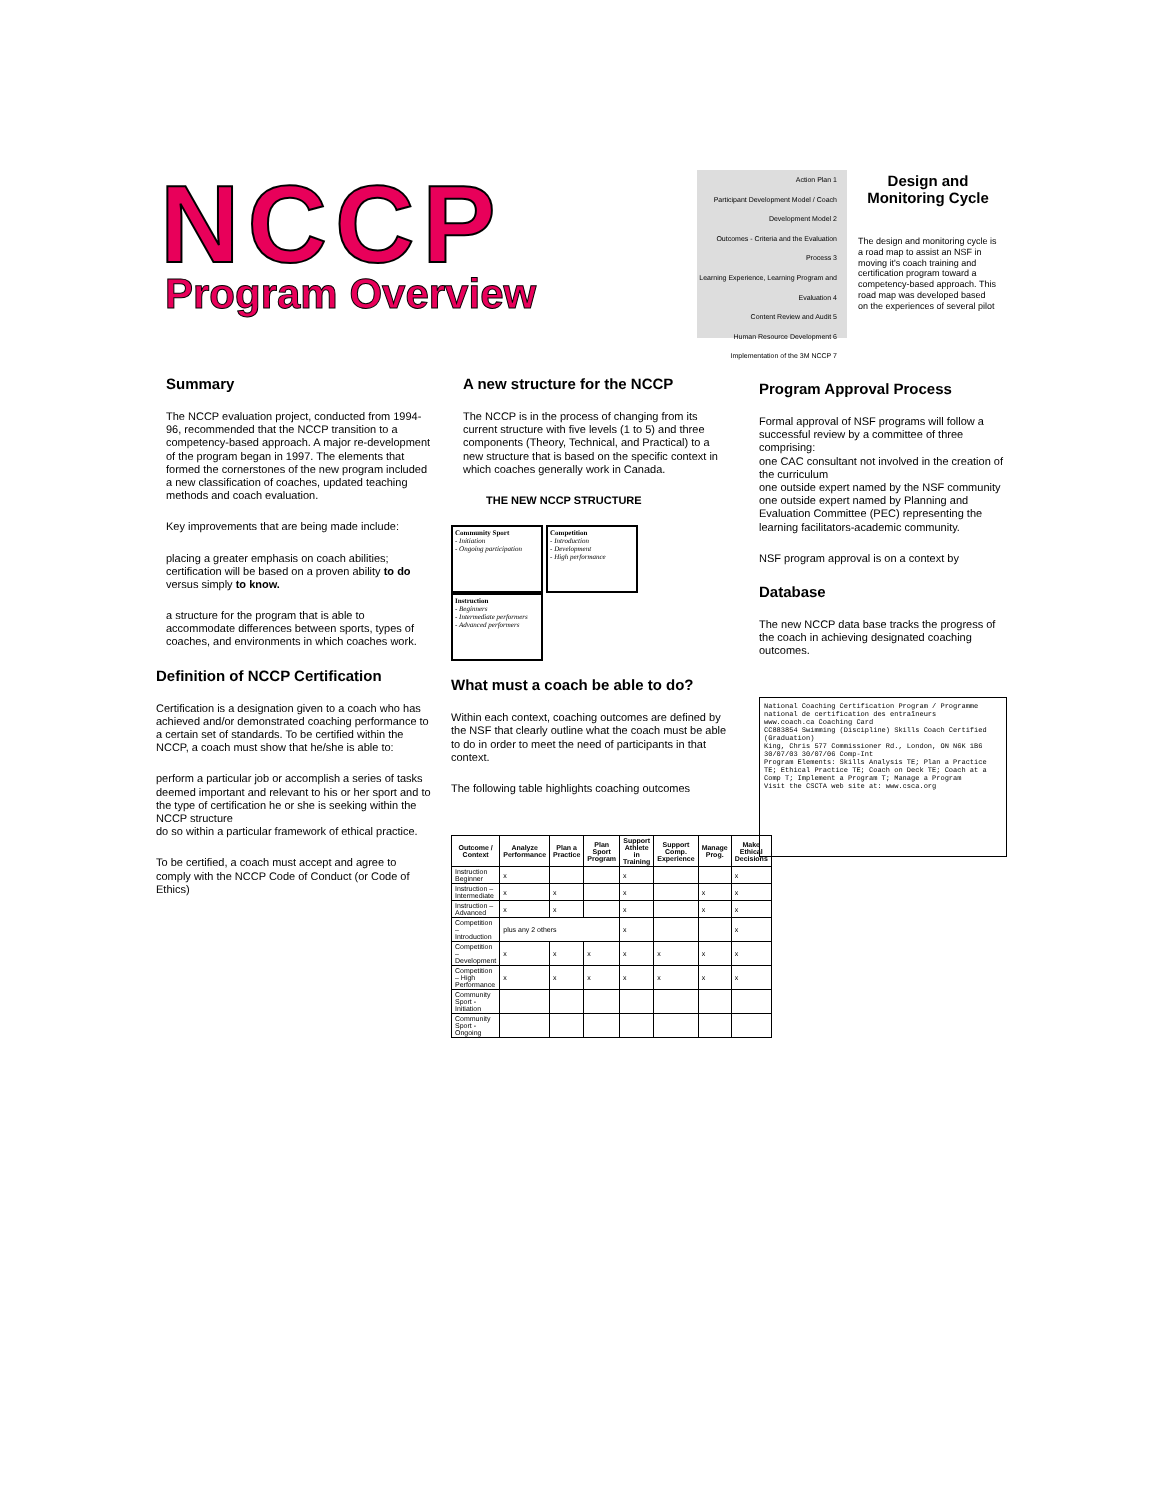NCCP
Program Overview
Action Plan 1
Participant Development Model / Coach Development Model 2
Outcomes - Criteria and the Evaluation Process 3
Learning Experience, Learning Program and Evaluation 4
Content Review and Audit 5
Human Resource Development 6
Implementation of the 3M NCCP 7
Design and Monitoring Cycle
The design and monitoring cycle is a road map to assist an NSF in moving it's coach training and certification program toward a competency-based approach. This road map was developed based on the experiences of several pilot
Summary
The NCCP evaluation project, conducted from 1994-96, recommended that the NCCP transition to a competency-based approach. A major re-development of the program began in 1997. The elements that formed the cornerstones of the new program included a new classification of coaches, updated teaching methods and coach evaluation.
Key improvements that are being made include:
placing a greater emphasis on coach abilities; certification will be based on a proven ability to do versus simply to know.
a structure for the program that is able to accommodate differences between sports, types of coaches, and environments in which coaches work.
Definition of NCCP Certification
Certification is a designation given to a coach who has achieved and/or demonstrated coaching performance to a certain set of standards. To be certified within the NCCP, a coach must show that he/she is able to:
perform a particular job or accomplish a series of tasks deemed important and relevant to his or her sport and to the type of certification he or she is seeking within the NCCP structure
do so within a particular framework of ethical practice.
To be certified, a coach must accept and agree to comply with the NCCP Code of Conduct (or Code of Ethics)
A new structure for the NCCP
The NCCP is in the process of changing from its current structure with five levels (1 to 5) and three components (Theory, Technical, and Practical) to a new structure that is based on the specific context in which coaches generally work in Canada.
THE NEW NCCP STRUCTURE
Community Sport
- Initiation
- Ongoing participation
Competition
- Introduction
- Development
- High performance
Instruction
- Beginners
- Intermediate performers
- Advanced performers
What must a coach be able to do?
Within each context, coaching outcomes are defined by the NSF that clearly outline what the coach must be able to do in order to meet the need of participants in that context.
The following table highlights coaching outcomes
| Outcome / Context | Analyze Performance | Plan a Practice | Plan Sport Program | Support Athlete in Training | Support Comp. Experience | Manage Prog. | Make Ethical Decisions |
| --- | --- | --- | --- | --- | --- | --- | --- |
| Instruction Beginner | x | | | x | | | x |
| Instruction – Intermediate | x | x | | x | | x | x |
| Instruction – Advanced | x | x | | x | | x | x |
| Competition – Introduction | plus any 2 others | | | x | | | x |
| Competition – Development | x | x | x | x | x | x | x |
| Competition – High Performance | x | x | x | x | x | x | x |
| Community Sport - Initiation | | | | | | | |
| Community Sport - Ongoing | | | | | | | |
Program Approval Process
Formal approval of NSF programs will follow a successful review by a committee of three comprising:
one CAC consultant not involved in the creation of the curriculum
one outside expert named by the NSF community
one outside expert named by Planning and Evaluation Committee (PEC) representing the learning facilitators-academic community.
NSF program approval is on a context by
Database
The new NCCP data base tracks the progress of the coach in achieving designated coaching outcomes.
National Coaching Certification Program / Programme national de certification des entraîneurs
www.coach.ca Coaching Card
CC883854 Swimming (Discipline) Skills Coach Certified (Graduation)
King, Chris 577 Commissioner Rd., London, ON N6K 1B6
30/07/03 30/07/06 Comp-Int
Program Elements: Skills Analysis TE; Plan a Practice TE; Ethical Practice TE; Coach on Deck TE; Coach at a Comp T; Implement a Program T; Manage a Program
Visit the CSCTA web site at: www.csca.org